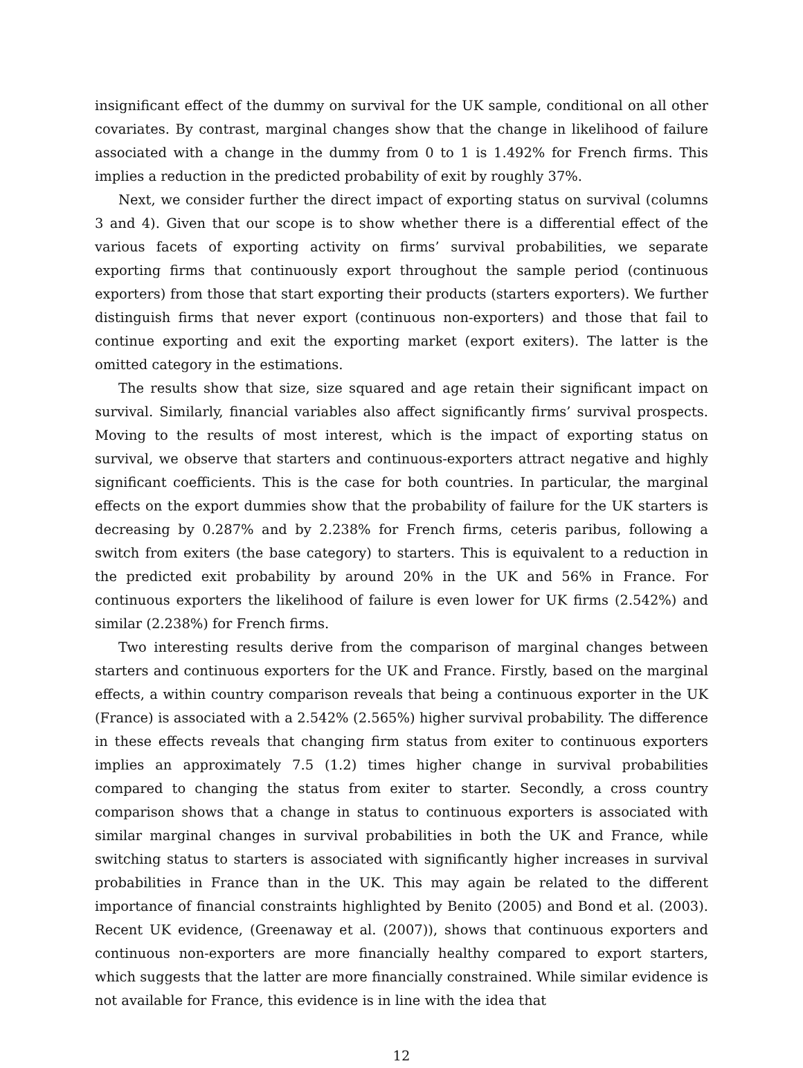insignificant effect of the dummy on survival for the UK sample, conditional on all other covariates. By contrast, marginal changes show that the change in likelihood of failure associated with a change in the dummy from 0 to 1 is 1.492% for French firms. This implies a reduction in the predicted probability of exit by roughly 37%.
Next, we consider further the direct impact of exporting status on survival (columns 3 and 4). Given that our scope is to show whether there is a differential effect of the various facets of exporting activity on firms’ survival probabilities, we separate exporting firms that continuously export throughout the sample period (continuous exporters) from those that start exporting their products (starters exporters). We further distinguish firms that never export (continuous non-exporters) and those that fail to continue exporting and exit the exporting market (export exiters). The latter is the omitted category in the estimations.
The results show that size, size squared and age retain their significant impact on survival. Similarly, financial variables also affect significantly firms’ survival prospects. Moving to the results of most interest, which is the impact of exporting status on survival, we observe that starters and continuous-exporters attract negative and highly significant coefficients. This is the case for both countries. In particular, the marginal effects on the export dummies show that the probability of failure for the UK starters is decreasing by 0.287% and by 2.238% for French firms, ceteris paribus, following a switch from exiters (the base category) to starters. This is equivalent to a reduction in the predicted exit probability by around 20% in the UK and 56% in France. For continuous exporters the likelihood of failure is even lower for UK firms (2.542%) and similar (2.238%) for French firms.
Two interesting results derive from the comparison of marginal changes between starters and continuous exporters for the UK and France. Firstly, based on the marginal effects, a within country comparison reveals that being a continuous exporter in the UK (France) is associated with a 2.542% (2.565%) higher survival probability. The difference in these effects reveals that changing firm status from exiter to continuous exporters implies an approximately 7.5 (1.2) times higher change in survival probabilities compared to changing the status from exiter to starter. Secondly, a cross country comparison shows that a change in status to continuous exporters is associated with similar marginal changes in survival probabilities in both the UK and France, while switching status to starters is associated with significantly higher increases in survival probabilities in France than in the UK. This may again be related to the different importance of financial constraints highlighted by Benito (2005) and Bond et al. (2003). Recent UK evidence, (Greenaway et al. (2007)), shows that continuous exporters and continuous non-exporters are more financially healthy compared to export starters, which suggests that the latter are more financially constrained. While similar evidence is not available for France, this evidence is in line with the idea that
12